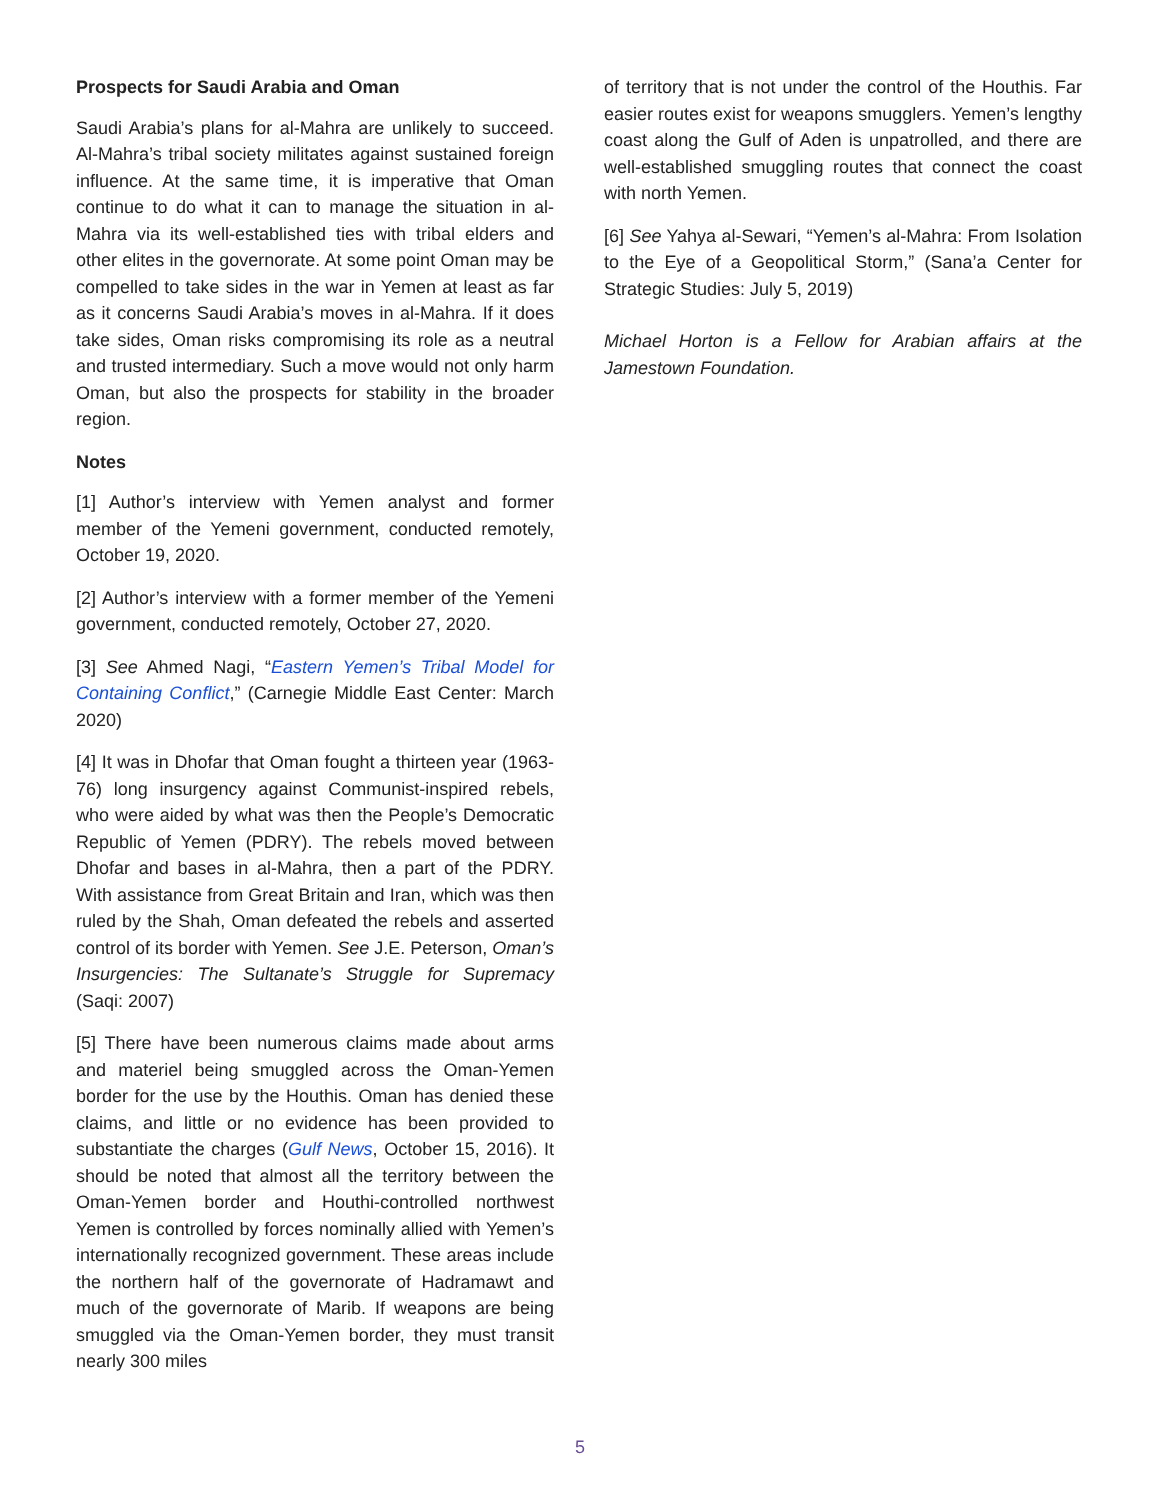Prospects for Saudi Arabia and Oman
Saudi Arabia’s plans for al-Mahra are unlikely to succeed. Al-Mahra’s tribal society militates against sustained foreign influence. At the same time, it is imperative that Oman continue to do what it can to manage the situation in al-Mahra via its well-established ties with tribal elders and other elites in the governorate. At some point Oman may be compelled to take sides in the war in Yemen at least as far as it concerns Saudi Arabia’s moves in al-Mahra. If it does take sides, Oman risks compromising its role as a neutral and trusted intermediary. Such a move would not only harm Oman, but also the prospects for stability in the broader region.
Notes
[1] Author’s interview with Yemen analyst and former member of the Yemeni government, conducted remotely, October 19, 2020.
[2] Author’s interview with a former member of the Yemeni government, conducted remotely, October 27, 2020.
[3] See Ahmed Nagi, “Eastern Yemen’s Tribal Model for Containing Conflict,” (Carnegie Middle East Center: March 2020)
[4] It was in Dhofar that Oman fought a thirteen year (1963-76) long insurgency against Communist-inspired rebels, who were aided by what was then the People’s Democratic Republic of Yemen (PDRY). The rebels moved between Dhofar and bases in al-Mahra, then a part of the PDRY. With assistance from Great Britain and Iran, which was then ruled by the Shah, Oman defeated the rebels and asserted control of its border with Yemen. See J.E. Peterson, Oman’s Insurgencies: The Sultanate’s Struggle for Supremacy (Saqi: 2007)
[5] There have been numerous claims made about arms and materiel being smuggled across the Oman-Yemen border for the use by the Houthis. Oman has denied these claims, and little or no evidence has been provided to substantiate the charges (Gulf News, October 15, 2016). It should be noted that almost all the territory between the Oman-Yemen border and Houthi-controlled northwest Yemen is controlled by forces nominally allied with Yemen’s internationally recognized government. These areas include the northern half of the governorate of Hadramawt and much of the governorate of Marib. If weapons are being smuggled via the Oman-Yemen border, they must transit nearly 300 miles
of territory that is not under the control of the Houthis. Far easier routes exist for weapons smugglers. Yemen’s lengthy coast along the Gulf of Aden is unpatrolled, and there are well-established smuggling routes that connect the coast with north Yemen.
[6] See Yahya al-Sewari, “Yemen’s al-Mahra: From Isolation to the Eye of a Geopolitical Storm,” (Sana’a Center for Strategic Studies: July 5, 2019)
Michael Horton is a Fellow for Arabian affairs at the Jamestown Foundation.
5